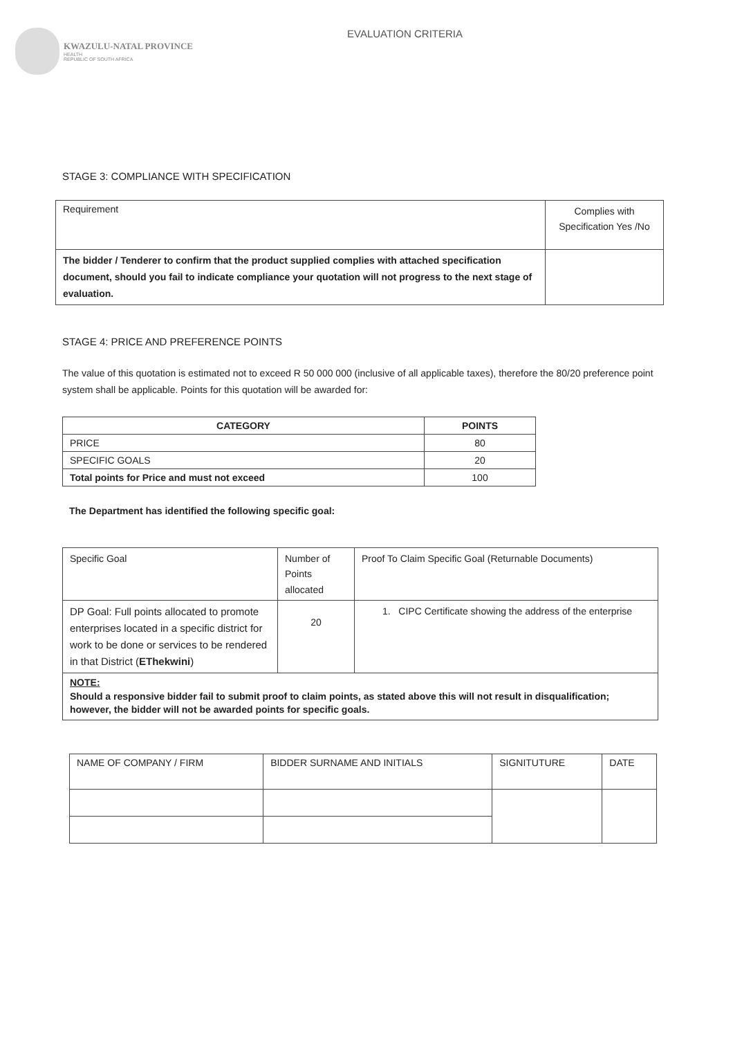KWAZULU-NATAL PROVINCE HEALTH
REPUBLIC OF SOUTH AFRICA
EVALUATION CRITERIA
STAGE 3: COMPLIANCE WITH SPECIFICATION
| Requirement | Complies with Specification Yes /No |
| The bidder / Tenderer to confirm that the product supplied complies with attached specification document, should you fail to indicate compliance your quotation will not progress to the next stage of evaluation. | |
STAGE 4: PRICE AND PREFERENCE POINTS
The value of this quotation is estimated not to exceed R 50 000 000 (inclusive of all applicable taxes), therefore the 80/20 preference point system shall be applicable. Points for this quotation will be awarded for:
| CATEGORY | POINTS |
| --- | --- |
| PRICE | 80 |
| SPECIFIC GOALS | 20 |
| Total points for Price and must not exceed | 100 |
The Department has identified the following specific goal:
| Specific Goal | Number of Points allocated | Proof To Claim Specific Goal (Returnable Documents) |
| DP Goal: Full points allocated to promote enterprises located in a specific district for work to be done or services to be rendered in that District ( EThekwini ) | 20 | 1. CIPC Certificate showing the address of the enterprise |
| NOTE: Should a responsive bidder fail to submit proof to claim points, as stated above this will not result in disqualification; however, the bidder will not be awarded points for specific goals. | | |
| NAME OF COMPANY / FIRM | BIDDER SURNAME AND INITIALS | SIGNITUTURE | DATE |